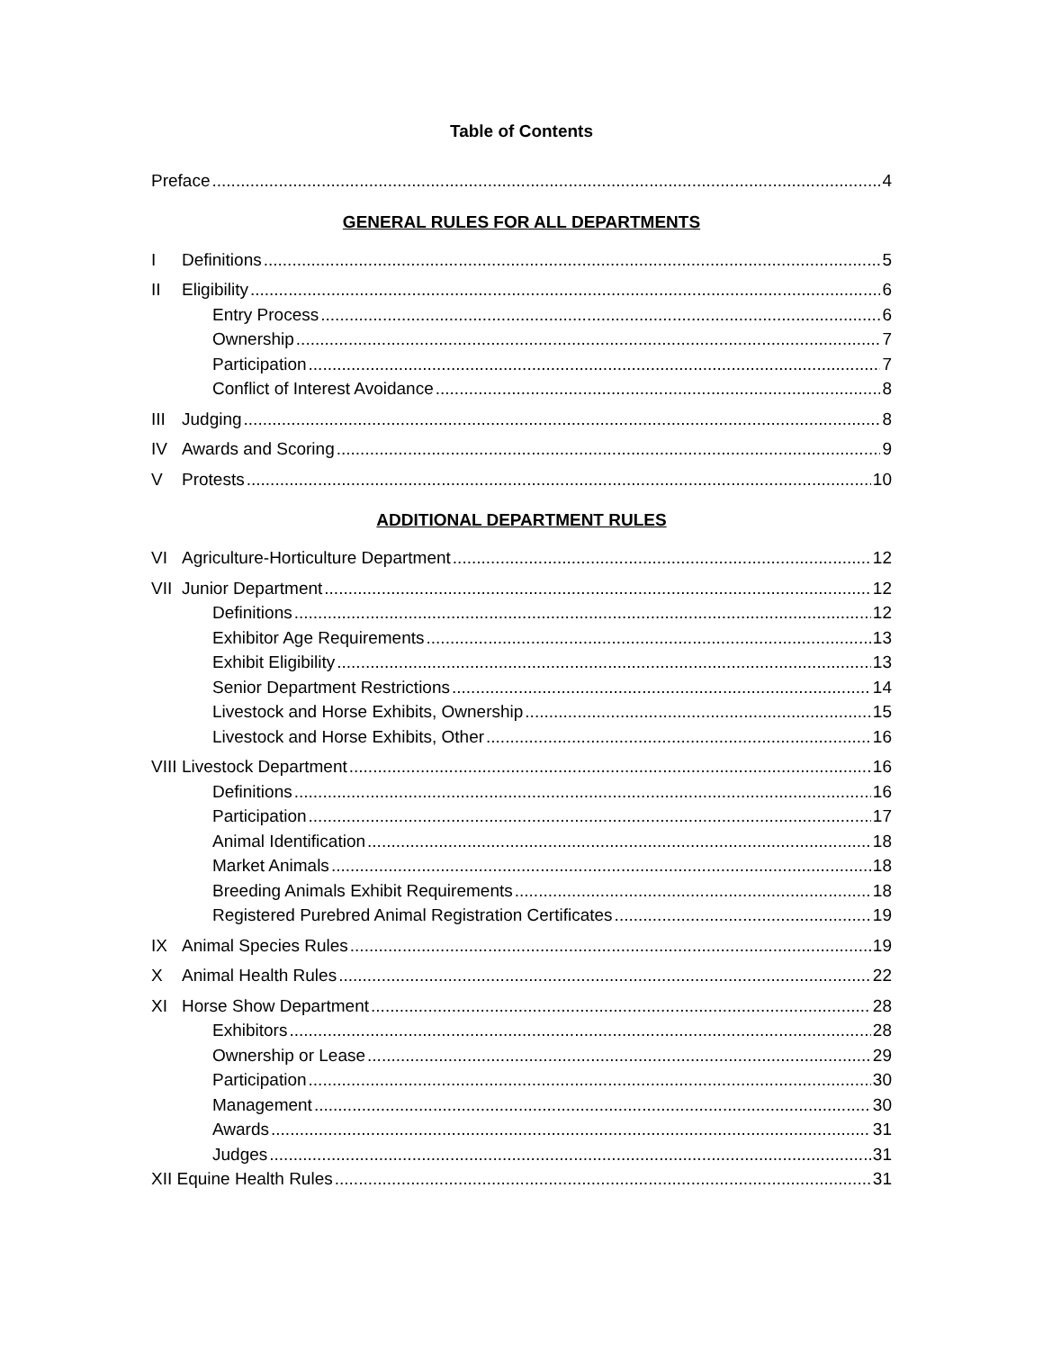Table of Contents
Preface 4
GENERAL RULES FOR ALL DEPARTMENTS
I Definitions 5
II Eligibility 6
Entry Process 6
Ownership 7
Participation 7
Conflict of Interest Avoidance 8
III Judging 8
IV Awards and Scoring 9
V Protests 10
ADDITIONAL DEPARTMENT RULES
VI Agriculture-Horticulture Department 12
VII Junior Department 12
Definitions 12
Exhibitor Age Requirements 13
Exhibit Eligibility 13
Senior Department Restrictions 14
Livestock and Horse Exhibits, Ownership 15
Livestock and Horse Exhibits, Other 16
VIII Livestock Department 16
Definitions 16
Participation 17
Animal Identification 18
Market Animals 18
Breeding Animals Exhibit Requirements 18
Registered Purebred Animal Registration Certificates 19
IX Animal Species Rules 19
X Animal Health Rules 22
XI Horse Show Department 28
Exhibitors 28
Ownership or Lease 29
Participation 30
Management 30
Awards 31
Judges 31
XII Equine Health Rules 31